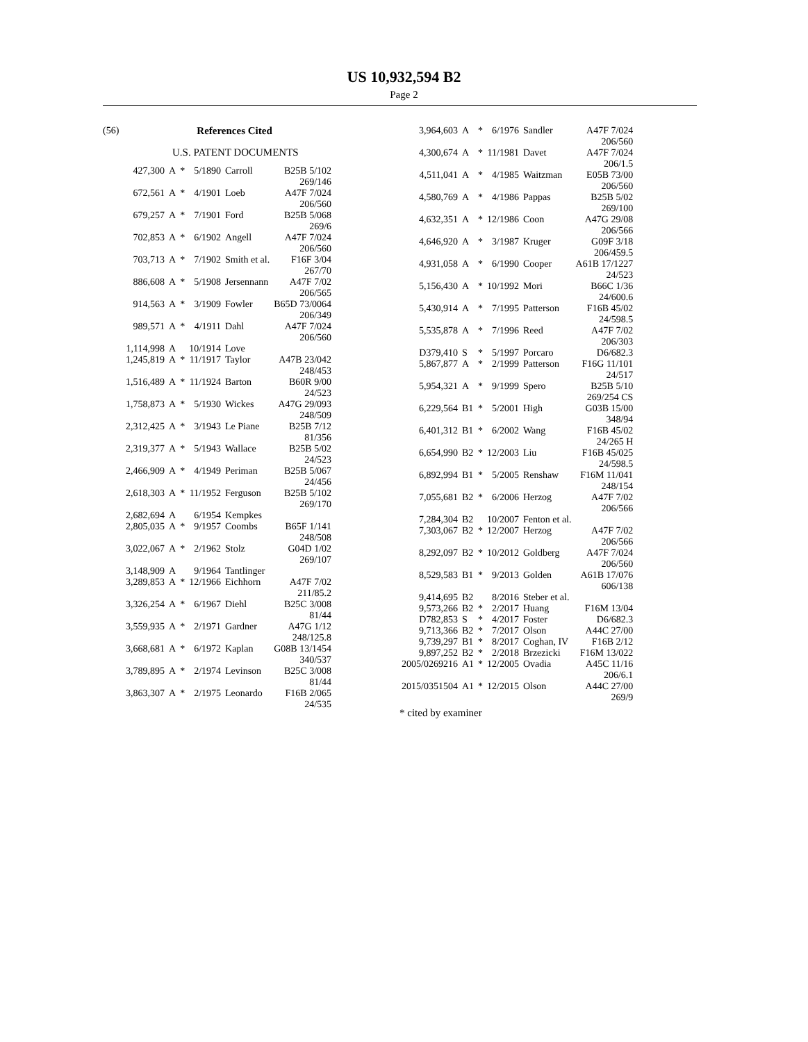US 10,932,594 B2
Page 2
(56) References Cited
U.S. PATENT DOCUMENTS
| 427,300 | A | * | 5/1890 | Carroll | B25B 5/102 269/146 |
| 672,561 | A | * | 4/1901 | Loeb | A47F 7/024 206/560 |
| 679,257 | A | * | 7/1901 | Ford | B25B 5/068 269/6 |
| 702,853 | A | * | 6/1902 | Angell | A47F 7/024 206/560 |
| 703,713 | A | * | 7/1902 | Smith et al. | F16F 3/04 267/70 |
| 886,608 | A | * | 5/1908 | Jersennann | A47F 7/02 206/565 |
| 914,563 | A | * | 3/1909 | Fowler | B65D 73/0064 206/349 |
| 989,571 | A | * | 4/1911 | Dahl | A47F 7/024 206/560 |
| 1,114,998 | A | | 10/1914 | Love | |
| 1,245,819 | A | * | 11/1917 | Taylor | A47B 23/042 248/453 |
| 1,516,489 | A | * | 11/1924 | Barton | B60R 9/00 24/523 |
| 1,758,873 | A | * | 5/1930 | Wickes | A47G 29/093 248/509 |
| 2,312,425 | A | * | 3/1943 | Le Piane | B25B 7/12 81/356 |
| 2,319,377 | A | * | 5/1943 | Wallace | B25B 5/02 24/523 |
| 2,466,909 | A | * | 4/1949 | Periman | B25B 5/067 24/456 |
| 2,618,303 | A | * | 11/1952 | Ferguson | B25B 5/102 269/170 |
| 2,682,694 | A | | 6/1954 | Kempkes | |
| 2,805,035 | A | * | 9/1957 | Coombs | B65F 1/141 248/508 |
| 3,022,067 | A | * | 2/1962 | Stolz | G04D 1/02 269/107 |
| 3,148,909 | A | | 9/1964 | Tantlinger | |
| 3,289,853 | A | * | 12/1966 | Eichhorn | A47F 7/02 211/85.2 |
| 3,326,254 | A | * | 6/1967 | Diehl | B25C 3/008 81/44 |
| 3,559,935 | A | * | 2/1971 | Gardner | A47G 1/12 248/125.8 |
| 3,668,681 | A | * | 6/1972 | Kaplan | G08B 13/1454 340/537 |
| 3,789,895 | A | * | 2/1974 | Levinson | B25C 3/008 81/44 |
| 3,863,307 | A | * | 2/1975 | Leonardo | F16B 2/065 24/535 |
| 3,964,603 | A | * | 6/1976 | Sandler | A47F 7/024 206/560 |
| 4,300,674 | A | * | 11/1981 | Davet | A47F 7/024 206/1.5 |
| 4,511,041 | A | * | 4/1985 | Waitzman | E05B 73/00 206/560 |
| 4,580,769 | A | * | 4/1986 | Pappas | B25B 5/02 269/100 |
| 4,632,351 | A | * | 12/1986 | Coon | A47G 29/08 206/566 |
| 4,646,920 | A | * | 3/1987 | Kruger | G09F 3/18 206/459.5 |
| 4,931,058 | A | * | 6/1990 | Cooper | A61B 17/1227 24/523 |
| 5,156,430 | A | * | 10/1992 | Mori | B66C 1/36 24/600.6 |
| 5,430,914 | A | * | 7/1995 | Patterson | F16B 45/02 24/598.5 |
| 5,535,878 | A | * | 7/1996 | Reed | A47F 7/02 206/303 |
| D379,410 | S | * | 5/1997 | Porcaro | D6/682.3 |
| 5,867,877 | A | * | 2/1999 | Patterson | F16G 11/101 24/517 |
| 5,954,321 | A | * | 9/1999 | Spero | B25B 5/10 269/254 CS |
| 6,229,564 | B1 | * | 5/2001 | High | G03B 15/00 348/94 |
| 6,401,312 | B1 | * | 6/2002 | Wang | F16B 45/02 24/265 H |
| 6,654,990 | B2 | * | 12/2003 | Liu | F16B 45/025 24/598.5 |
| 6,892,994 | B1 | * | 5/2005 | Renshaw | F16M 11/041 248/154 |
| 7,055,681 | B2 | * | 6/2006 | Herzog | A47F 7/02 206/566 |
| 7,284,304 | B2 | | 10/2007 | Fenton et al. | |
| 7,303,067 | B2 | * | 12/2007 | Herzog | A47F 7/02 206/566 |
| 8,292,097 | B2 | * | 10/2012 | Goldberg | A47F 7/024 206/560 |
| 8,529,583 | B1 | * | 9/2013 | Golden | A61B 17/076 606/138 |
| 9,414,695 | B2 | | 8/2016 | Steber et al. | |
| 9,573,266 | B2 | * | 2/2017 | Huang | F16M 13/04 |
| D782,853 | S | * | 4/2017 | Foster | D6/682.3 |
| 9,713,366 | B2 | * | 7/2017 | Olson | A44C 27/00 |
| 9,739,297 | B1 | * | 8/2017 | Coghan, IV | F16B 2/12 |
| 9,897,252 | B2 | * | 2/2018 | Brzezicki | F16M 13/022 |
| 2005/0269216 | A1 | * | 12/2005 | Ovadia | A45C 11/16 206/6.1 |
| 2015/0351504 | A1 | * | 12/2015 | Olson | A44C 27/00 269/9 |
* cited by examiner